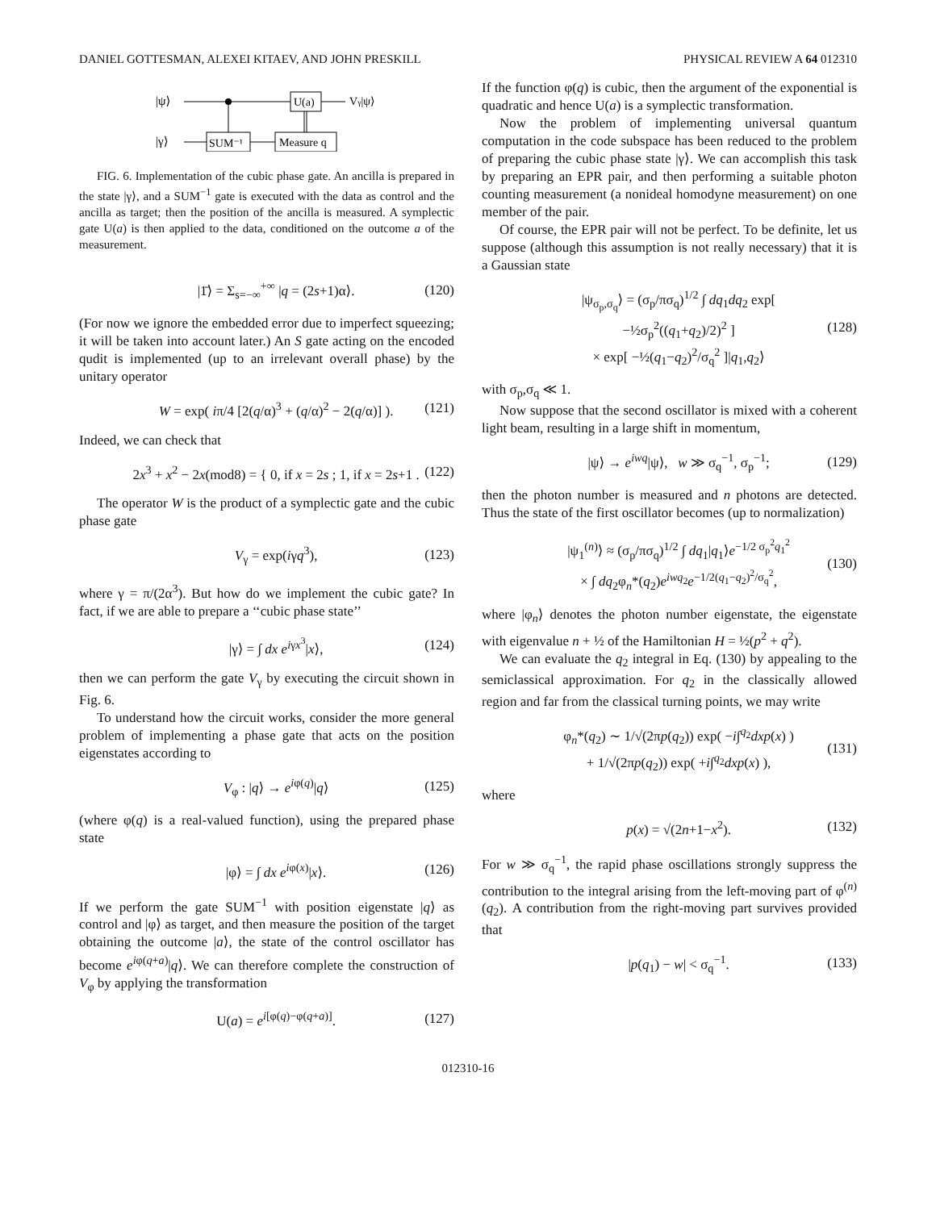DANIEL GOTTESMAN, ALEXEI KITAEV, AND JOHN PRESKILL PHYSICAL REVIEW A 64 012310
|ψ⟩
|γ⟩
U(a)
Vγ|ψ⟩
SUM⁻¹
Measure q
FIG. 6. Implementation of the cubic phase gate. An ancilla is prepared in the state |γ⟩, and a SUM<sup>−1</sup> gate is executed with the data as control and the ancilla as target; then the position of the ancilla is measured. A symplectic gate U(a) is then applied to the data, conditioned on the outcome a of the measurement.
|1̄⟩ = Σ<sub>s=−∞</sub><sup>+∞</sup> |q = (2s+1)α⟩. (120)
(For now we ignore the embedded error due to imperfect squeezing; it will be taken into account later.) An S gate acting on the encoded qudit is implemented (up to an irrelevant overall phase) by the unitary operator
W = exp( iπ/4 [2(q/α)<sup>3</sup> + (q/α)<sup>2</sup> − 2(q/α)] ). (121)
Indeed, we can check that
2x<sup>3</sup> + x<sup>2</sup> − 2x(mod8) = { 0, if x = 2s ; 1, if x = 2s+1 . (122)
The operator W is the product of a symplectic gate and the cubic phase gate
V<sub>γ</sub> = exp(iγq<sup>3</sup>), (123)
where γ = π/(2α<sup>3</sup>). But how do we implement the cubic gate? In fact, if we are able to prepare a ‘‘cubic phase state’’
|γ⟩ = ∫ dx e<sup>iγx<sup>3</sup></sup>|x⟩, (124)
then we can perform the gate V<sub>γ</sub> by executing the circuit shown in Fig. 6.
To understand how the circuit works, consider the more general problem of implementing a phase gate that acts on the position eigenstates according to
V<sub>φ</sub> : |q⟩ → e<sup>iφ(q)</sup>|q⟩ (125)
(where φ(q) is a real-valued function), using the prepared phase state
|φ⟩ = ∫ dx e<sup>iφ(x)</sup>|x⟩. (126)
If we perform the gate SUM<sup>−1</sup> with position eigenstate |q⟩ as control and |φ⟩ as target, and then measure the position of the target obtaining the outcome |a⟩, the state of the control oscillator has become e<sup>iφ(q+a)</sup>|q⟩. We can therefore complete the construction of V<sub>φ</sub> by applying the transformation
U(a) = e<sup>i[φ(q)−φ(q+a)]</sup>. (127)
If the function φ(q) is cubic, then the argument of the exponential is quadratic and hence U(a) is a symplectic transformation.
Now the problem of implementing universal quantum computation in the code subspace has been reduced to the problem of preparing the cubic phase state |γ⟩. We can accomplish this task by preparing an EPR pair, and then performing a suitable photon counting measurement (a nonideal homodyne measurement) on one member of the pair.
Of course, the EPR pair will not be perfect. To be definite, let us suppose (although this assumption is not really necessary) that it is a Gaussian state
|ψ<sub>σ<sub>p</sub>,σ<sub>q</sub></sub>⟩ = (σ<sub>p</sub>/πσ<sub>q</sub>)<sup>1/2</sup> ∫ dq<sub>1</sub>dq<sub>2</sub> exp[ −½σ<sub>p</sub><sup>2</sup>((q<sub>1</sub>+q<sub>2</sub>)/2)<sup>2</sup> ]
× exp[ −½(q<sub>1</sub>−q<sub>2</sub>)<sup>2</sup>/σ<sub>q</sub><sup>2</sup> ]|q<sub>1</sub>,q<sub>2</sub>⟩ (128)
with σ<sub>p</sub>,σ<sub>q</sub> ≪ 1.
Now suppose that the second oscillator is mixed with a coherent light beam, resulting in a large shift in momentum,
|ψ⟩ → e<sup>iwq</sup>|ψ⟩, w ≫ σ<sub>q</sub><sup>−1</sup>, σ<sub>p</sub><sup>−1</sup>; (129)
then the photon number is measured and n photons are detected. Thus the state of the first oscillator becomes (up to normalization)
|ψ<sub>1</sub><sup>(n)</sup>⟩ ≈ (σ<sub>p</sub>/πσ<sub>q</sub>)<sup>1/2</sup> ∫ dq<sub>1</sub>|q<sub>1</sub>⟩e<sup>−1/2 σ<sub>p</sub><sup>2</sup>q<sub>1</sub><sup>2</sup></sup>
× ∫ dq<sub>2</sub>φ<sub>n</sub>*(q<sub>2</sub>)e<sup>iwq<sub>2</sub></sup>e<sup>−1/2(q<sub>1</sub>−q<sub>2</sub>)<sup>2</sup>/σ<sub>q</sub><sup>2</sup></sup>, (130)
where |φ<sub>n</sub>⟩ denotes the photon number eigenstate, the eigenstate with eigenvalue n + ½ of the Hamiltonian H = ½(p<sup>2</sup> + q<sup>2</sup>).
We can evaluate the q<sub>2</sub> integral in Eq. (130) by appealing to the semiclassical approximation. For q<sub>2</sub> in the classically allowed region and far from the classical turning points, we may write
φ<sub>n</sub>*(q<sub>2</sub>) ∼ 1/√(2πp(q<sub>2</sub>)) exp( −i∫<sup>q<sub>2</sub></sup>dxp(x) )
+ 1/√(2πp(q<sub>2</sub>)) exp( +i∫<sup>q<sub>2</sub></sup>dxp(x) ), (131)
where
p(x) = √(2n+1−x<sup>2</sup>). (132)
For w ≫ σ<sub>q</sub><sup>−1</sup>, the rapid phase oscillations strongly suppress the contribution to the integral arising from the left-moving part of φ<sup>(n)</sup>(q<sub>2</sub>). A contribution from the right-moving part survives provided that
|p(q<sub>1</sub>) − w| < σ<sub>q</sub><sup>−1</sup>. (133)
012310-16